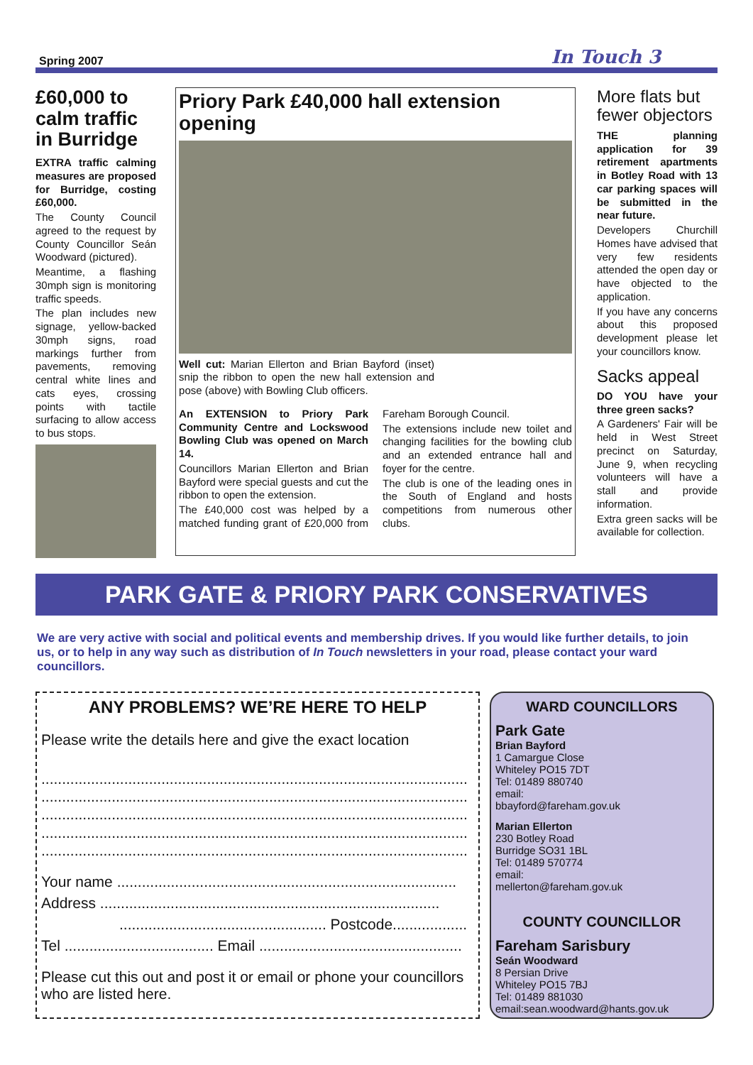Spring 2007 In Touch 3
£60,000 to calm traffic in Burridge
EXTRA traffic calming measures are proposed for Burridge, costing £60,000.
The County Council agreed to the request by County Councillor Seán Woodward (pictured).
Meantime, a flashing 30mph sign is monitoring traffic speeds.
The plan includes new signage, yellow-backed 30mph signs, road markings further from pavements, removing central white lines and cats eyes, crossing points with tactile surfacing to allow access to bus stops.
Priory Park £40,000 hall extension opening
Well cut: Marian Ellerton and Brian Bayford (inset) snip the ribbon to open the new hall extension and pose (above) with Bowling Club officers.
An EXTENSION to Priory Park Community Centre and Lockswood Bowling Club was opened on March 14.
Councillors Marian Ellerton and Brian Bayford were special guests and cut the ribbon to open the extension.
The £40,000 cost was helped by a matched funding grant of £20,000 from Fareham Borough Council.
The extensions include new toilet and changing facilities for the bowling club and an extended entrance hall and foyer for the centre.
The club is one of the leading ones in the South of England and hosts competitions from numerous other clubs.
More flats but fewer objectors
THE planning application for 39 retirement apartments in Botley Road with 13 car parking spaces will be submitted in the near future.
Developers Churchill Homes have advised that very few residents attended the open day or have objected to the application.
If you have any concerns about this proposed development please let your councillors know.
Sacks appeal
DO YOU have your three green sacks?
A Gardeners' Fair will be held in West Street precinct on Saturday, June 9, when recycling volunteers will have a stall and provide information.
Extra green sacks will be available for collection.
PARK GATE & PRIORY PARK CONSERVATIVES
We are very active with social and political events and membership drives. If you would like further details, to join us, or to help in any way such as distribution of In Touch newsletters in your road, please contact your ward councillors.
ANY PROBLEMS? WE’RE HERE TO HELP
Please write the details here and give the exact location
.......................................................................................................
.......................................................................................................
.......................................................................................................
.......................................................................................................
.......................................................................................................
Your name ..................................................................................
Address ..................................................................................
.................................................. Postcode..................
Tel .................................... Email .................................................
Please cut this out and post it or email or phone your councillors who are listed here.
WARD COUNCILLORS
Park Gate
Brian Bayford
1 Camargue Close
Whiteley PO15 7DT
Tel: 01489 880740
email:
bbayford@fareham.gov.uk
Marian Ellerton
230 Botley Road
Burridge SO31 1BL
Tel: 01489 570774
email:
mellerton@fareham.gov.uk
COUNTY COUNCILLOR
Fareham Sarisbury
Seán Woodward
8 Persian Drive
Whiteley PO15 7BJ
Tel: 01489 881030
email:sean.woodward@hants.gov.uk